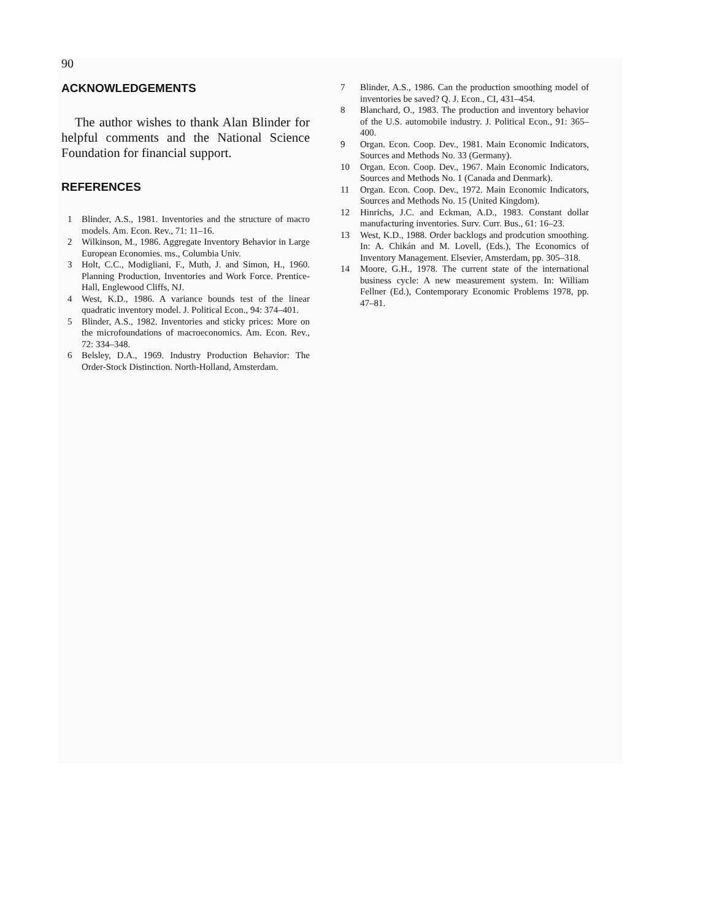90
ACKNOWLEDGEMENTS
The author wishes to thank Alan Blinder for helpful comments and the National Science Foundation for financial support.
REFERENCES
1 Blinder, A.S., 1981. Inventories and the structure of macro models. Am. Econ. Rev., 71: 11–16.
2 Wilkinson, M., 1986. Aggregate Inventory Behavior in Large European Economies. ms., Columbia Univ.
3 Holt, C.C., Modigliani, F., Muth, J. and Simon, H., 1960. Planning Production, Inventories and Work Force. Prentice-Hall, Englewood Cliffs, NJ.
4 West, K.D., 1986. A variance bounds test of the linear quadratic inventory model. J. Political Econ., 94: 374–401.
5 Blinder, A.S., 1982. Inventories and sticky prices: More on the microfoundations of macroeconomics. Am. Econ. Rev., 72: 334–348.
6 Belsley, D.A., 1969. Industry Production Behavior: The Order-Stock Distinction. North-Holland, Amsterdam.
7 Blinder, A.S., 1986. Can the production smoothing model of inventories be saved? Q. J. Econ., CI, 431–454.
8 Blanchard, O., 1983. The production and inventory behavior of the U.S. automobile industry. J. Political Econ., 91: 365–400.
9 Organ. Econ. Coop. Dev., 1981. Main Economic Indicators, Sources and Methods No. 33 (Germany).
10 Organ. Econ. Coop. Dev., 1967. Main Economic Indicators, Sources and Methods No. 1 (Canada and Denmark).
11 Organ. Econ. Coop. Dev., 1972. Main Economic Indicators, Sources and Methods No. 15 (United Kingdom).
12 Hinrichs, J.C. and Eckman, A.D., 1983. Constant dollar manufacturing inventories. Surv. Curr. Bus., 61: 16–23.
13 West, K.D., 1988. Order backlogs and prodcution smoothing. In: A. Chikán and M. Lovell, (Eds.), The Economics of Inventory Management. Elsevier, Amsterdam, pp. 305–318.
14 Moore, G.H., 1978. The current state of the international business cycle: A new measurement system. In: William Fellner (Ed.), Contemporary Economic Problems 1978, pp. 47–81.